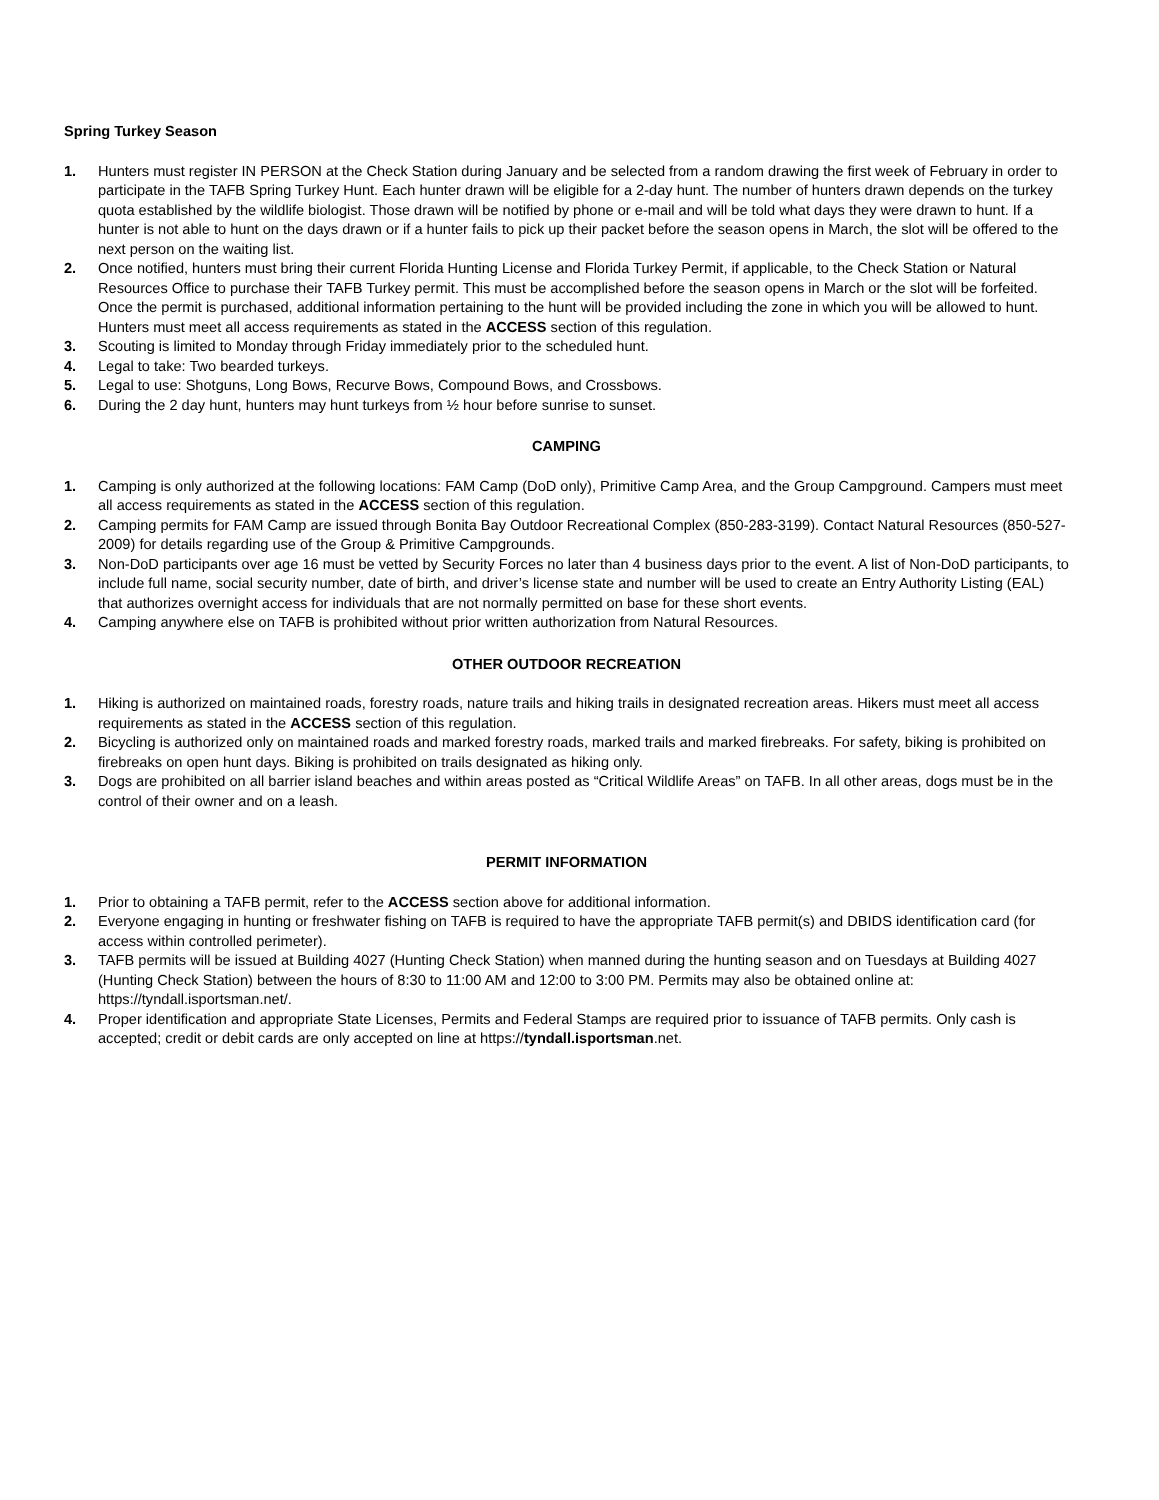Spring Turkey Season
1. Hunters must register IN PERSON at the Check Station during January and be selected from a random drawing the first week of February in order to participate in the TAFB Spring Turkey Hunt. Each hunter drawn will be eligible for a 2-day hunt. The number of hunters drawn depends on the turkey quota established by the wildlife biologist. Those drawn will be notified by phone or e-mail and will be told what days they were drawn to hunt. If a hunter is not able to hunt on the days drawn or if a hunter fails to pick up their packet before the season opens in March, the slot will be offered to the next person on the waiting list.
2. Once notified, hunters must bring their current Florida Hunting License and Florida Turkey Permit, if applicable, to the Check Station or Natural Resources Office to purchase their TAFB Turkey permit. This must be accomplished before the season opens in March or the slot will be forfeited. Once the permit is purchased, additional information pertaining to the hunt will be provided including the zone in which you will be allowed to hunt. Hunters must meet all access requirements as stated in the ACCESS section of this regulation.
3. Scouting is limited to Monday through Friday immediately prior to the scheduled hunt.
4. Legal to take: Two bearded turkeys.
5. Legal to use: Shotguns, Long Bows, Recurve Bows, Compound Bows, and Crossbows.
6. During the 2 day hunt, hunters may hunt turkeys from ½ hour before sunrise to sunset.
CAMPING
1. Camping is only authorized at the following locations: FAM Camp (DoD only), Primitive Camp Area, and the Group Campground. Campers must meet all access requirements as stated in the ACCESS section of this regulation.
2. Camping permits for FAM Camp are issued through Bonita Bay Outdoor Recreational Complex (850-283-3199). Contact Natural Resources (850-527-2009) for details regarding use of the Group & Primitive Campgrounds.
3. Non-DoD participants over age 16 must be vetted by Security Forces no later than 4 business days prior to the event. A list of Non-DoD participants, to include full name, social security number, date of birth, and driver’s license state and number will be used to create an Entry Authority Listing (EAL) that authorizes overnight access for individuals that are not normally permitted on base for these short events.
4. Camping anywhere else on TAFB is prohibited without prior written authorization from Natural Resources.
OTHER OUTDOOR RECREATION
1. Hiking is authorized on maintained roads, forestry roads, nature trails and hiking trails in designated recreation areas. Hikers must meet all access requirements as stated in the ACCESS section of this regulation.
2. Bicycling is authorized only on maintained roads and marked forestry roads, marked trails and marked firebreaks. For safety, biking is prohibited on firebreaks on open hunt days. Biking is prohibited on trails designated as hiking only.
3. Dogs are prohibited on all barrier island beaches and within areas posted as “Critical Wildlife Areas” on TAFB. In all other areas, dogs must be in the control of their owner and on a leash.
PERMIT INFORMATION
1. Prior to obtaining a TAFB permit, refer to the ACCESS section above for additional information.
2. Everyone engaging in hunting or freshwater fishing on TAFB is required to have the appropriate TAFB permit(s) and DBIDS identification card (for access within controlled perimeter).
3. TAFB permits will be issued at Building 4027 (Hunting Check Station) when manned during the hunting season and on Tuesdays at Building 4027 (Hunting Check Station) between the hours of 8:30 to 11:00 AM and 12:00 to 3:00 PM. Permits may also be obtained online at: https://tyndall.isportsman.net/.
4. Proper identification and appropriate State Licenses, Permits and Federal Stamps are required prior to issuance of TAFB permits. Only cash is accepted; credit or debit cards are only accepted on line at https://tyndall.isportsman.net.